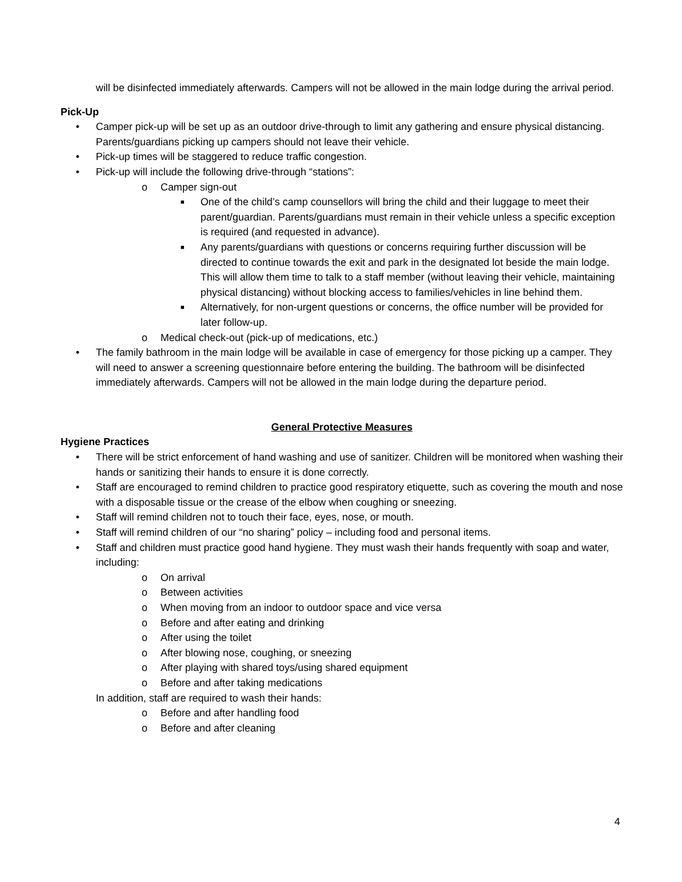will be disinfected immediately afterwards. Campers will not be allowed in the main lodge during the arrival period.
Pick-Up
• Camper pick-up will be set up as an outdoor drive-through to limit any gathering and ensure physical distancing. Parents/guardians picking up campers should not leave their vehicle.
• Pick-up times will be staggered to reduce traffic congestion.
• Pick-up will include the following drive-through “stations”:
o Camper sign-out
■ One of the child’s camp counsellors will bring the child and their luggage to meet their parent/guardian. Parents/guardians must remain in their vehicle unless a specific exception is required (and requested in advance).
■ Any parents/guardians with questions or concerns requiring further discussion will be directed to continue towards the exit and park in the designated lot beside the main lodge. This will allow them time to talk to a staff member (without leaving their vehicle, maintaining physical distancing) without blocking access to families/vehicles in line behind them.
■ Alternatively, for non-urgent questions or concerns, the office number will be provided for later follow-up.
o Medical check-out (pick-up of medications, etc.)
• The family bathroom in the main lodge will be available in case of emergency for those picking up a camper. They will need to answer a screening questionnaire before entering the building. The bathroom will be disinfected immediately afterwards. Campers will not be allowed in the main lodge during the departure period.
General Protective Measures
Hygiene Practices
• There will be strict enforcement of hand washing and use of sanitizer. Children will be monitored when washing their hands or sanitizing their hands to ensure it is done correctly.
• Staff are encouraged to remind children to practice good respiratory etiquette, such as covering the mouth and nose with a disposable tissue or the crease of the elbow when coughing or sneezing.
• Staff will remind children not to touch their face, eyes, nose, or mouth.
• Staff will remind children of our “no sharing” policy – including food and personal items.
• Staff and children must practice good hand hygiene. They must wash their hands frequently with soap and water, including:
o On arrival
o Between activities
o When moving from an indoor to outdoor space and vice versa
o Before and after eating and drinking
o After using the toilet
o After blowing nose, coughing, or sneezing
o After playing with shared toys/using shared equipment
o Before and after taking medications
In addition, staff are required to wash their hands:
o Before and after handling food
o Before and after cleaning
4